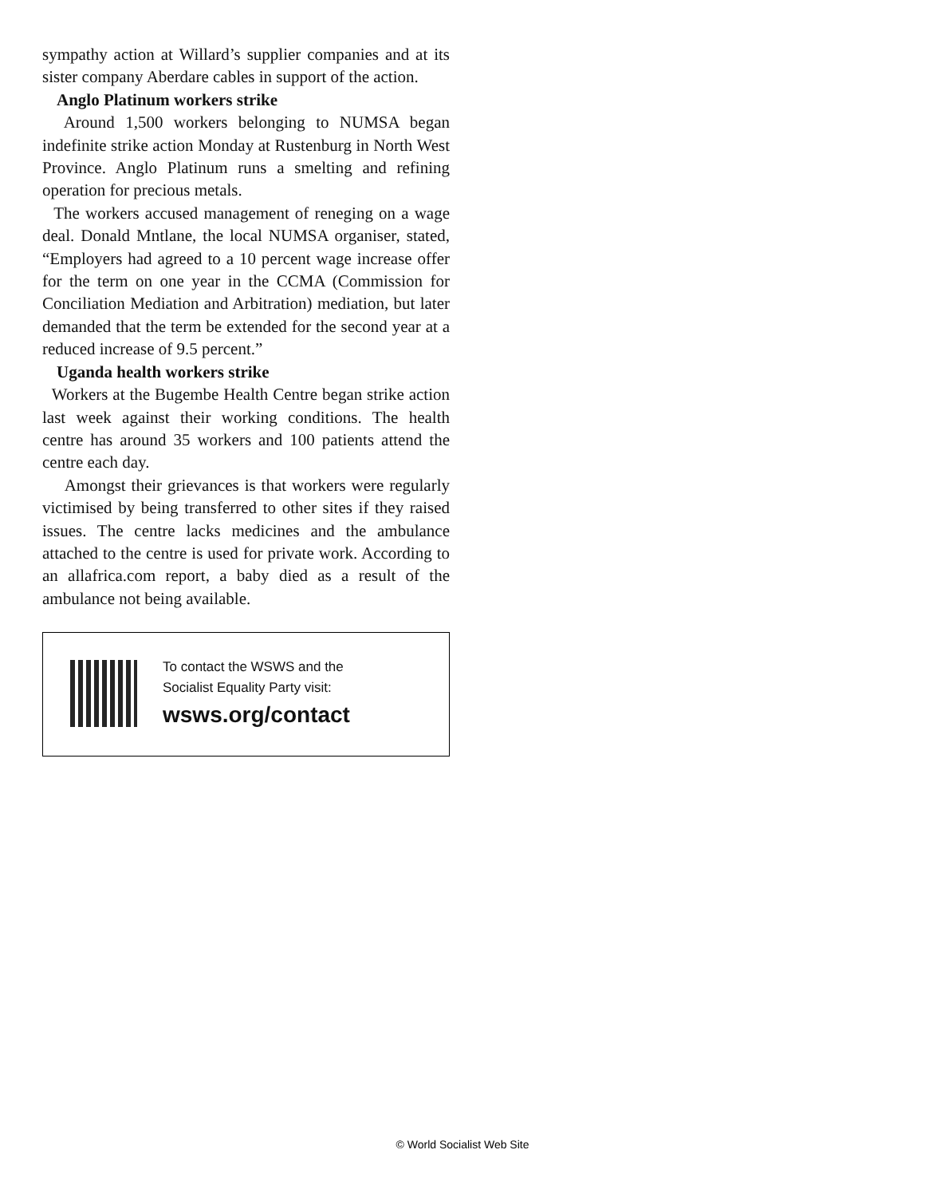sympathy action at Willard’s supplier companies and at its sister company Aberdare cables in support of the action.
Anglo Platinum workers strike
Around 1,500 workers belonging to NUMSA began indefinite strike action Monday at Rustenburg in North West Province. Anglo Platinum runs a smelting and refining operation for precious metals.
The workers accused management of reneging on a wage deal. Donald Mntlane, the local NUMSA organiser, stated, “Employers had agreed to a 10 percent wage increase offer for the term on one year in the CCMA (Commission for Conciliation Mediation and Arbitration) mediation, but later demanded that the term be extended for the second year at a reduced increase of 9.5 percent.”
Uganda health workers strike
Workers at the Bugembe Health Centre began strike action last week against their working conditions. The health centre has around 35 workers and 100 patients attend the centre each day.
Amongst their grievances is that workers were regularly victimised by being transferred to other sites if they raised issues. The centre lacks medicines and the ambulance attached to the centre is used for private work. According to an allafrica.com report, a baby died as a result of the ambulance not being available.
To contact the WSWS and the
Socialist Equality Party visit:
wsws.org/contact
© World Socialist Web Site